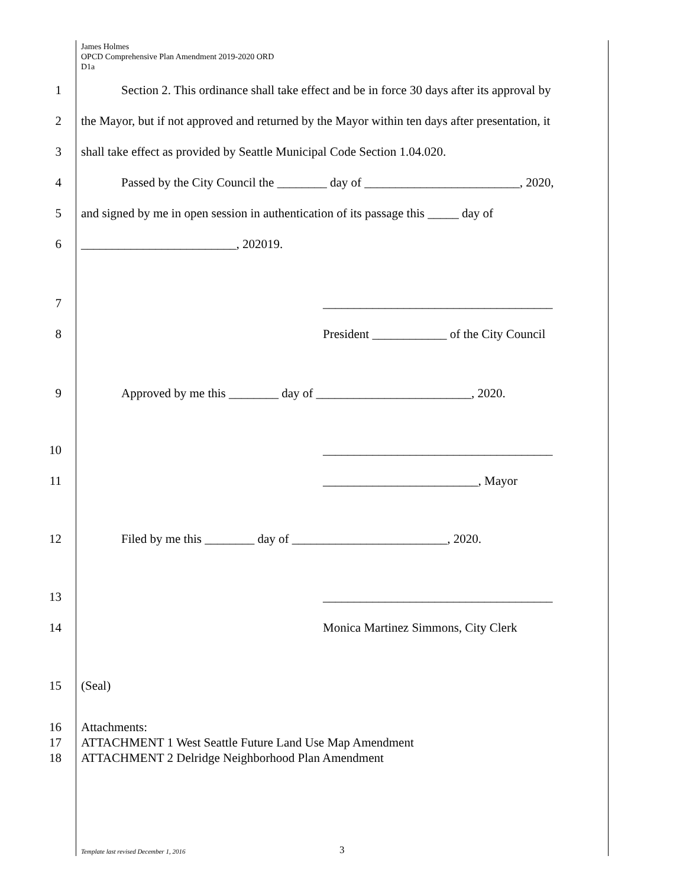James Holmes
OPCD Comprehensive Plan Amendment 2019-2020 ORD
D1a
1 Section 2. This ordinance shall take effect and be in force 30 days after its approval by
2 the Mayor, but if not approved and returned by the Mayor within ten days after presentation, it
3 shall take effect as provided by Seattle Municipal Code Section 1.04.020.
4 Passed by the City Council the ________ day of _________________________, 2020,
5 and signed by me in open session in authentication of its passage this _____ day of
6 _________________________, 202019.
7 _____________________________________
8 President ____________ of the City Council
9 Approved by me this ________ day of _________________________, 2020.
10 _____________________________________
11 _________________________, Mayor
12 Filed by me this ________ day of _________________________, 2020.
13 _____________________________________
14 Monica Martinez Simmons, City Clerk
15 (Seal)
16 Attachments:
17 ATTACHMENT 1 West Seattle Future Land Use Map Amendment
18 ATTACHMENT 2 Delridge Neighborhood Plan Amendment
Template last revised December 1, 2016
3